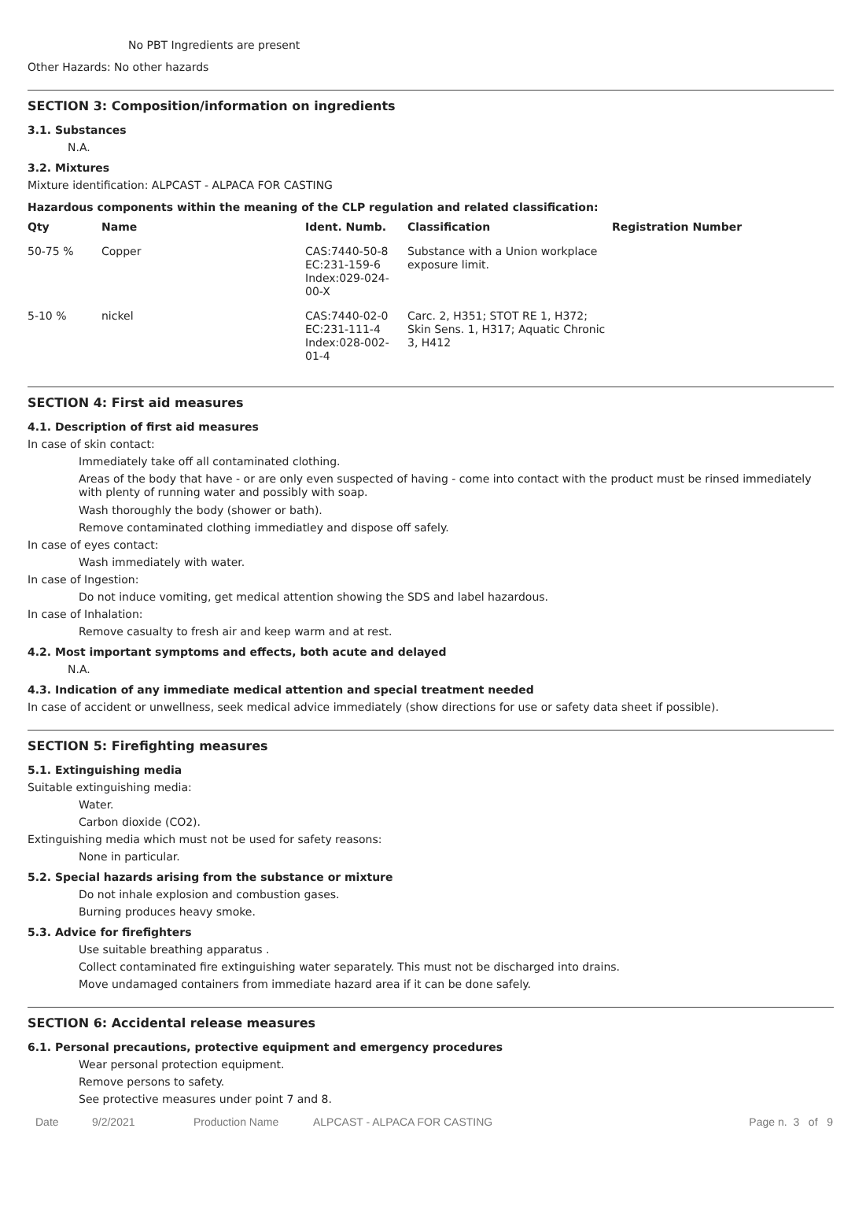No PBT Ingredients are present
Other Hazards: No other hazards
SECTION 3: Composition/information on ingredients
3.1. Substances
N.A.
3.2. Mixtures
Mixture identification: ALPCAST - ALPACA FOR CASTING
Hazardous components within the meaning of the CLP regulation and related classification:
| Qty | Name | Ident. Numb. | Classification | Registration Number |
| --- | --- | --- | --- | --- |
| 50-75 % | Copper | CAS:7440-50-8 EC:231-159-6 Index:029-024- 00-X | Substance with a Union workplace exposure limit. | |
| 5-10 % | nickel | CAS:7440-02-0 EC:231-111-4 Index:028-002- 01-4 | Carc. 2, H351; STOT RE 1, H372; Skin Sens. 1, H317; Aquatic Chronic 3, H412 | |
SECTION 4: First aid measures
4.1. Description of first aid measures
In case of skin contact:
Immediately take off all contaminated clothing.
Areas of the body that have - or are only even suspected of having - come into contact with the product must be rinsed immediately with plenty of running water and possibly with soap.
Wash thoroughly the body (shower or bath).
Remove contaminated clothing immediatley and dispose off safely.
In case of eyes contact:
Wash immediately with water.
In case of Ingestion:
Do not induce vomiting, get medical attention showing the SDS and label hazardous.
In case of Inhalation:
Remove casualty to fresh air and keep warm and at rest.
4.2. Most important symptoms and effects, both acute and delayed
N.A.
4.3. Indication of any immediate medical attention and special treatment needed
In case of accident or unwellness, seek medical advice immediately (show directions for use or safety data sheet if possible).
SECTION 5: Firefighting measures
5.1. Extinguishing media
Suitable extinguishing media:
Water.
Carbon dioxide (CO2).
Extinguishing media which must not be used for safety reasons:
None in particular.
5.2. Special hazards arising from the substance or mixture
Do not inhale explosion and combustion gases.
Burning produces heavy smoke.
5.3. Advice for firefighters
Use suitable breathing apparatus .
Collect contaminated fire extinguishing water separately. This must not be discharged into drains.
Move undamaged containers from immediate hazard area if it can be done safely.
SECTION 6: Accidental release measures
6.1. Personal precautions, protective equipment and emergency procedures
Wear personal protection equipment.
Remove persons to safety.
See protective measures under point 7 and 8.
Date 9/2/2021 Production Name ALPCAST - ALPACA FOR CASTING Page n. 3 of 9